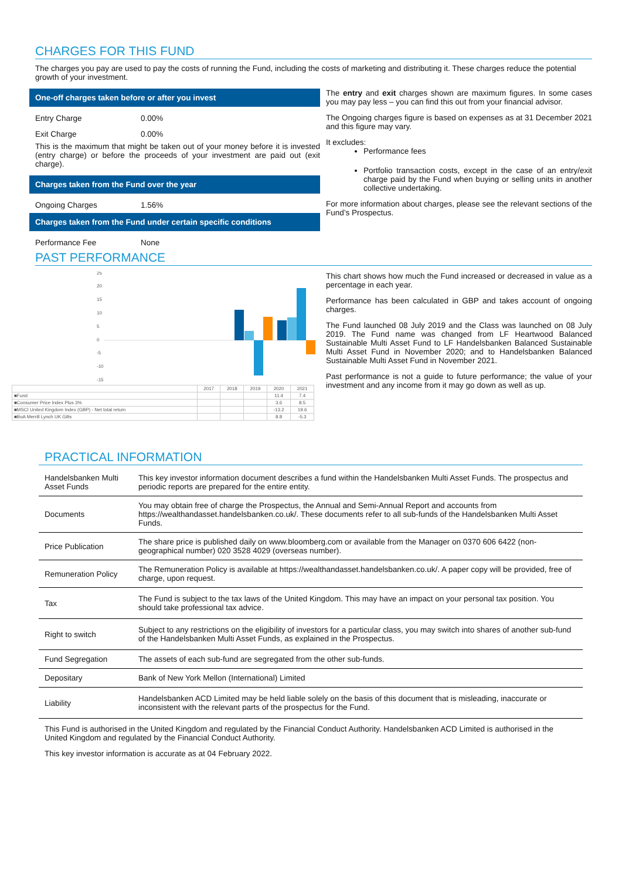CHARGES FOR THIS FUND
The charges you pay are used to pay the costs of running the Fund, including the costs of marketing and distributing it. These charges reduce the potential growth of your investment.
One-off charges taken before or after you invest
Entry Charge 0.00%
Exit Charge 0.00%
This is the maximum that might be taken out of your money before it is invested (entry charge) or before the proceeds of your investment are paid out (exit charge).
Charges taken from the Fund over the year
Ongoing Charges 1.56%
Charges taken from the Fund under certain specific conditions
Performance Fee None
The entry and exit charges shown are maximum figures. In some cases you may pay less – you can find this out from your financial advisor.
The Ongoing charges figure is based on expenses as at 31 December 2021 and this figure may vary.
It excludes:
Performance fees
Portfolio transaction costs, except in the case of an entry/exit charge paid by the Fund when buying or selling units in another collective undertaking.
For more information about charges, please see the relevant sections of the Fund’s Prospectus.
PAST PERFORMANCE
25
20
15
10
5
0
-5
-10
-15
| | 2017 | 2018 | 2019 | 2020 | 2021 |
| --- | --- | --- | --- | --- | --- |
| ■Fund | | | | 11.4 | 7.4 |
| ■Consumer Price Index Plus 3% | | | | 3.6 | 8.5 |
| ■MSCI United Kingdom Index (GBP) - Net total return | | | | -13.2 | 19.6 |
| ■BoA Merrill Lynch UK Gilts | | | | 8.8 | -5.3 |
This chart shows how much the Fund increased or decreased in value as a percentage in each year.
Performance has been calculated in GBP and takes account of ongoing charges.
The Fund launched 08 July 2019 and the Class was launched on 08 July 2019. The Fund name was changed from LF Heartwood Balanced Sustainable Multi Asset Fund to LF Handelsbanken Balanced Sustainable Multi Asset Fund in November 2020; and to Handelsbanken Balanced Sustainable Multi Asset Fund in November 2021.
Past performance is not a guide to future performance; the value of your investment and any income from it may go down as well as up.
PRACTICAL INFORMATION
| Handelsbanken Multi Asset Funds | This key investor information document describes a fund within the Handelsbanken Multi Asset Funds. The prospectus and periodic reports are prepared for the entire entity. |
| Documents | You may obtain free of charge the Prospectus, the Annual and Semi-Annual Report and accounts from https://wealthandasset.handelsbanken.co.uk/. These documents refer to all sub-funds of the Handelsbanken Multi Asset Funds. |
| Price Publication | The share price is published daily on www.bloomberg.com or available from the Manager on 0370 606 6422 (non-geographical number) 020 3528 4029 (overseas number). |
| Remuneration Policy | The Remuneration Policy is available at https://wealthandasset.handelsbanken.co.uk/. A paper copy will be provided, free of charge, upon request. |
| Tax | The Fund is subject to the tax laws of the United Kingdom. This may have an impact on your personal tax position. You should take professional tax advice. |
| Right to switch | Subject to any restrictions on the eligibility of investors for a particular class, you may switch into shares of another sub-fund of the Handelsbanken Multi Asset Funds, as explained in the Prospectus. |
| Fund Segregation | The assets of each sub-fund are segregated from the other sub-funds. |
| Depositary | Bank of New York Mellon (International) Limited |
| Liability | Handelsbanken ACD Limited may be held liable solely on the basis of this document that is misleading, inaccurate or inconsistent with the relevant parts of the prospectus for the Fund. |
This Fund is authorised in the United Kingdom and regulated by the Financial Conduct Authority. Handelsbanken ACD Limited is authorised in the United Kingdom and regulated by the Financial Conduct Authority.
This key investor information is accurate as at 04 February 2022.